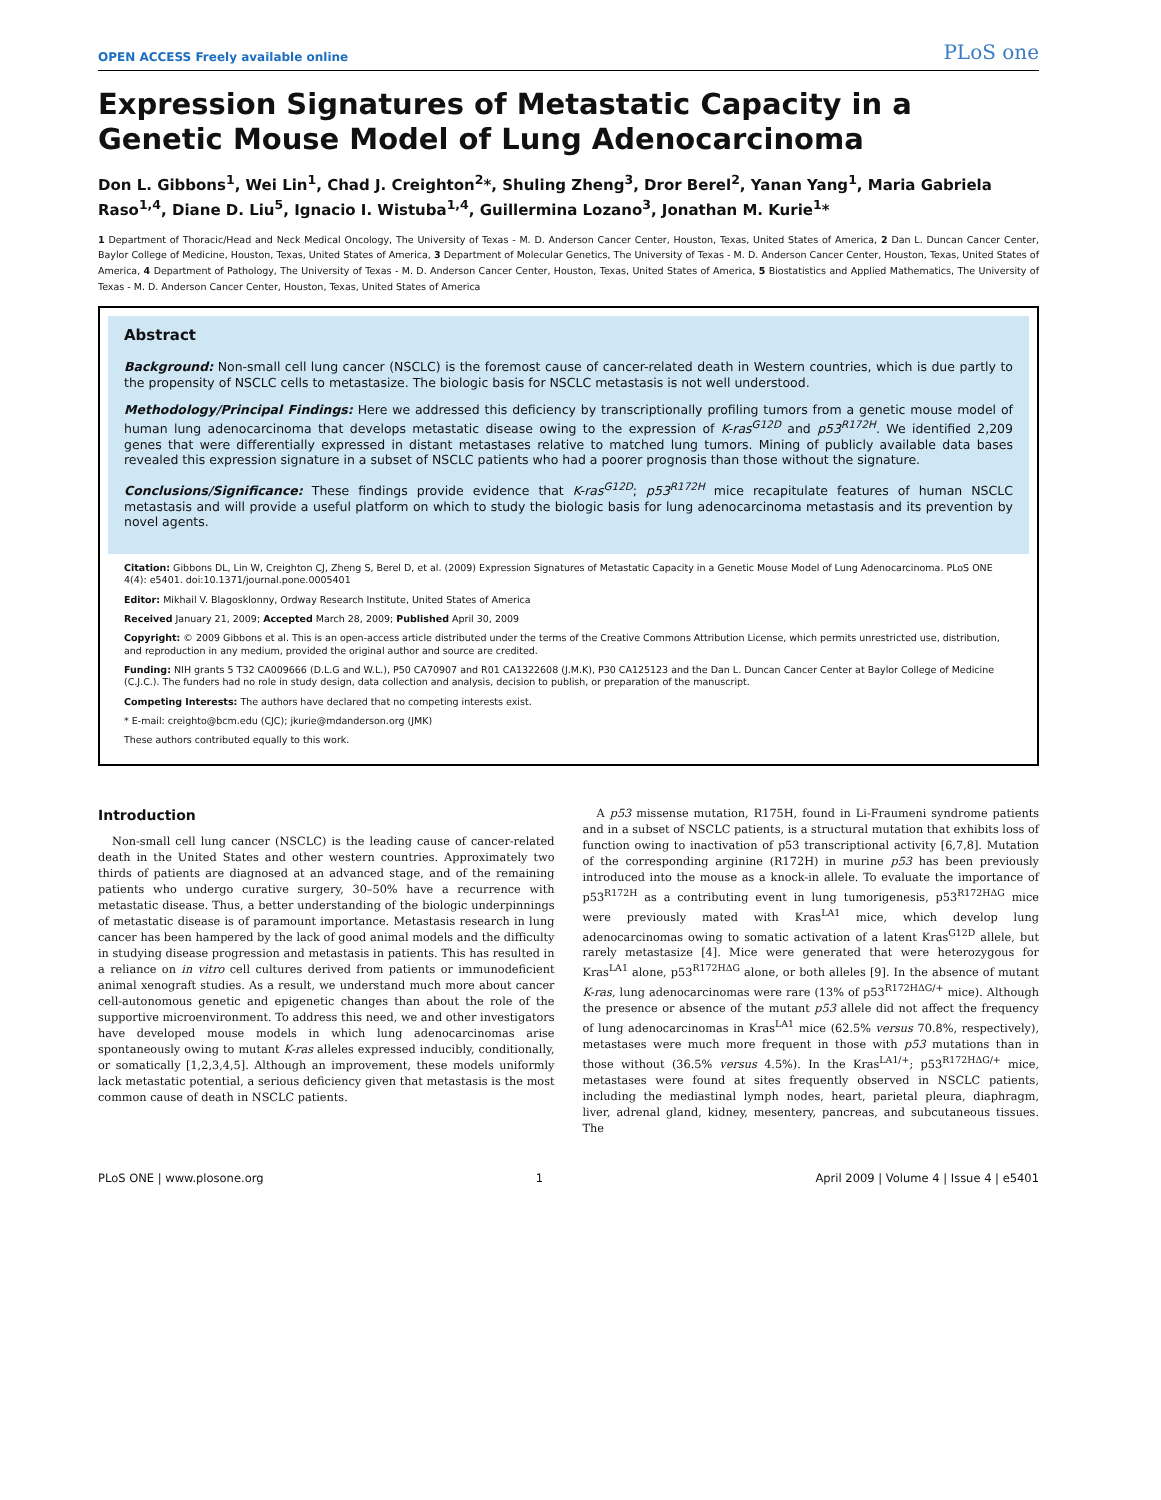OPEN ACCESS Freely available online
PLoS one
Expression Signatures of Metastatic Capacity in a Genetic Mouse Model of Lung Adenocarcinoma
Don L. Gibbons<sup>1</sup>, Wei Lin<sup>1</sup>, Chad J. Creighton<sup>2</sup>*, Shuling Zheng<sup>3</sup>, Dror Berel<sup>2</sup>, Yanan Yang<sup>1</sup>, Maria Gabriela Raso<sup>1,4</sup>, Diane D. Liu<sup>5</sup>, Ignacio I. Wistuba<sup>1,4</sup>, Guillermina Lozano<sup>3</sup>, Jonathan M. Kurie<sup>1</sup>*
1 Department of Thoracic/Head and Neck Medical Oncology, The University of Texas - M. D. Anderson Cancer Center, Houston, Texas, United States of America, 2 Dan L. Duncan Cancer Center, Baylor College of Medicine, Houston, Texas, United States of America, 3 Department of Molecular Genetics, The University of Texas - M. D. Anderson Cancer Center, Houston, Texas, United States of America, 4 Department of Pathology, The University of Texas - M. D. Anderson Cancer Center, Houston, Texas, United States of America, 5 Biostatistics and Applied Mathematics, The University of Texas - M. D. Anderson Cancer Center, Houston, Texas, United States of America
Abstract
Background: Non-small cell lung cancer (NSCLC) is the foremost cause of cancer-related death in Western countries, which is due partly to the propensity of NSCLC cells to metastasize. The biologic basis for NSCLC metastasis is not well understood.
Methodology/Principal Findings: Here we addressed this deficiency by transcriptionally profiling tumors from a genetic mouse model of human lung adenocarcinoma that develops metastatic disease owing to the expression of K-ras<sup>G12D</sup> and p53<sup>R172H</sup>. We identified 2,209 genes that were differentially expressed in distant metastases relative to matched lung tumors. Mining of publicly available data bases revealed this expression signature in a subset of NSCLC patients who had a poorer prognosis than those without the signature.
Conclusions/Significance: These findings provide evidence that K-ras<sup>G12D</sup>; p53<sup>R172H</sup> mice recapitulate features of human NSCLC metastasis and will provide a useful platform on which to study the biologic basis for lung adenocarcinoma metastasis and its prevention by novel agents.
Citation: Gibbons DL, Lin W, Creighton CJ, Zheng S, Berel D, et al. (2009) Expression Signatures of Metastatic Capacity in a Genetic Mouse Model of Lung Adenocarcinoma. PLoS ONE 4(4): e5401. doi:10.1371/journal.pone.0005401
Editor: Mikhail V. Blagosklonny, Ordway Research Institute, United States of America
Received January 21, 2009; Accepted March 28, 2009; Published April 30, 2009
Copyright: © 2009 Gibbons et al. This is an open-access article distributed under the terms of the Creative Commons Attribution License, which permits unrestricted use, distribution, and reproduction in any medium, provided the original author and source are credited.
Funding: NIH grants 5 T32 CA009666 (D.L.G and W.L.), P50 CA70907 and R01 CA1322608 (J.M.K), P30 CA125123 and the Dan L. Duncan Cancer Center at Baylor College of Medicine (C.J.C.). The funders had no role in study design, data collection and analysis, decision to publish, or preparation of the manuscript.
Competing Interests: The authors have declared that no competing interests exist.
* E-mail: creighto@bcm.edu (CJC); jkurie@mdanderson.org (JMK)
These authors contributed equally to this work.
Introduction
Non-small cell lung cancer (NSCLC) is the leading cause of cancer-related death in the United States and other western countries. Approximately two thirds of patients are diagnosed at an advanced stage, and of the remaining patients who undergo curative surgery, 30–50% have a recurrence with metastatic disease. Thus, a better understanding of the biologic underpinnings of metastatic disease is of paramount importance. Metastasis research in lung cancer has been hampered by the lack of good animal models and the difficulty in studying disease progression and metastasis in patients. This has resulted in a reliance on in vitro cell cultures derived from patients or immunodeficient animal xenograft studies. As a result, we understand much more about cancer cell-autonomous genetic and epigenetic changes than about the role of the supportive microenvironment. To address this need, we and other investigators have developed mouse models in which lung adenocarcinomas arise spontaneously owing to mutant K-ras alleles expressed inducibly, conditionally, or somatically [1,2,3,4,5]. Although an improvement, these models uniformly lack metastatic potential, a serious deficiency given that metastasis is the most common cause of death in NSCLC patients.
A p53 missense mutation, R175H, found in Li-Fraumeni syndrome patients and in a subset of NSCLC patients, is a structural mutation that exhibits loss of function owing to inactivation of p53 transcriptional activity [6,7,8]. Mutation of the corresponding arginine (R172H) in murine p53 has been previously introduced into the mouse as a knock-in allele. To evaluate the importance of p53<sup>R172H</sup> as a contributing event in lung tumorigenesis, p53<sup>R172HΔG</sup> mice were previously mated with Kras<sup>LA1</sup> mice, which develop lung adenocarcinomas owing to somatic activation of a latent Kras<sup>G12D</sup> allele, but rarely metastasize [4]. Mice were generated that were heterozygous for Kras<sup>LA1</sup> alone, p53<sup>R172HΔG</sup> alone, or both alleles [9]. In the absence of mutant K-ras, lung adenocarcinomas were rare (13% of p53<sup>R172HΔG/+</sup> mice). Although the presence or absence of the mutant p53 allele did not affect the frequency of lung adenocarcinomas in Kras<sup>LA1</sup> mice (62.5% versus 70.8%, respectively), metastases were much more frequent in those with p53 mutations than in those without (36.5% versus 4.5%). In the Kras<sup>LA1/+</sup>; p53<sup>R172HΔG/+</sup> mice, metastases were found at sites frequently observed in NSCLC patients, including the mediastinal lymph nodes, heart, parietal pleura, diaphragm, liver, adrenal gland, kidney, mesentery, pancreas, and subcutaneous tissues. The
PLoS ONE | www.plosone.org 1 April 2009 | Volume 4 | Issue 4 | e5401